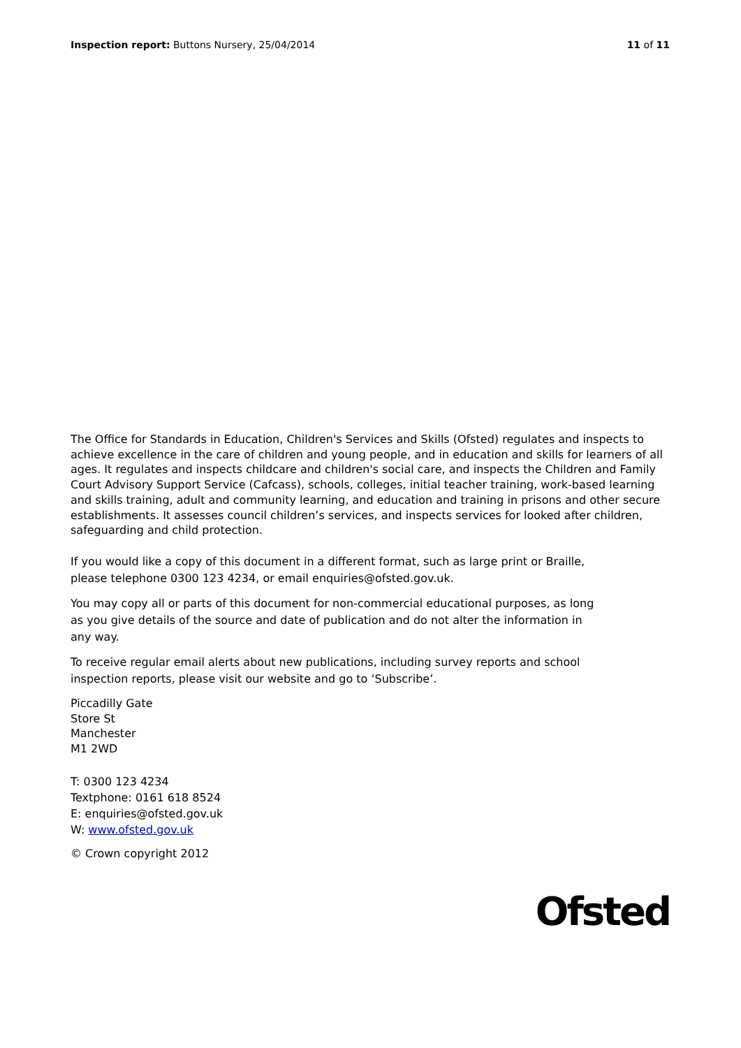Inspection report: Buttons Nursery, 25/04/2014
11 of 11
The Office for Standards in Education, Children's Services and Skills (Ofsted) regulates and inspects to achieve excellence in the care of children and young people, and in education and skills for learners of all ages. It regulates and inspects childcare and children's social care, and inspects the Children and Family Court Advisory Support Service (Cafcass), schools, colleges, initial teacher training, work-based learning and skills training, adult and community learning, and education and training in prisons and other secure establishments. It assesses council children’s services, and inspects services for looked after children, safeguarding and child protection.
If you would like a copy of this document in a different format, such as large print or Braille, please telephone 0300 123 4234, or email enquiries@ofsted.gov.uk.
You may copy all or parts of this document for non-commercial educational purposes, as long as you give details of the source and date of publication and do not alter the information in any way.
To receive regular email alerts about new publications, including survey reports and school inspection reports, please visit our website and go to ‘Subscribe’.
Piccadilly Gate
Store St
Manchester
M1 2WD
T: 0300 123 4234
Textphone: 0161 618 8524
E: enquiries@ofsted.gov.uk
W: www.ofsted.gov.uk
© Crown copyright 2012
Ofsted